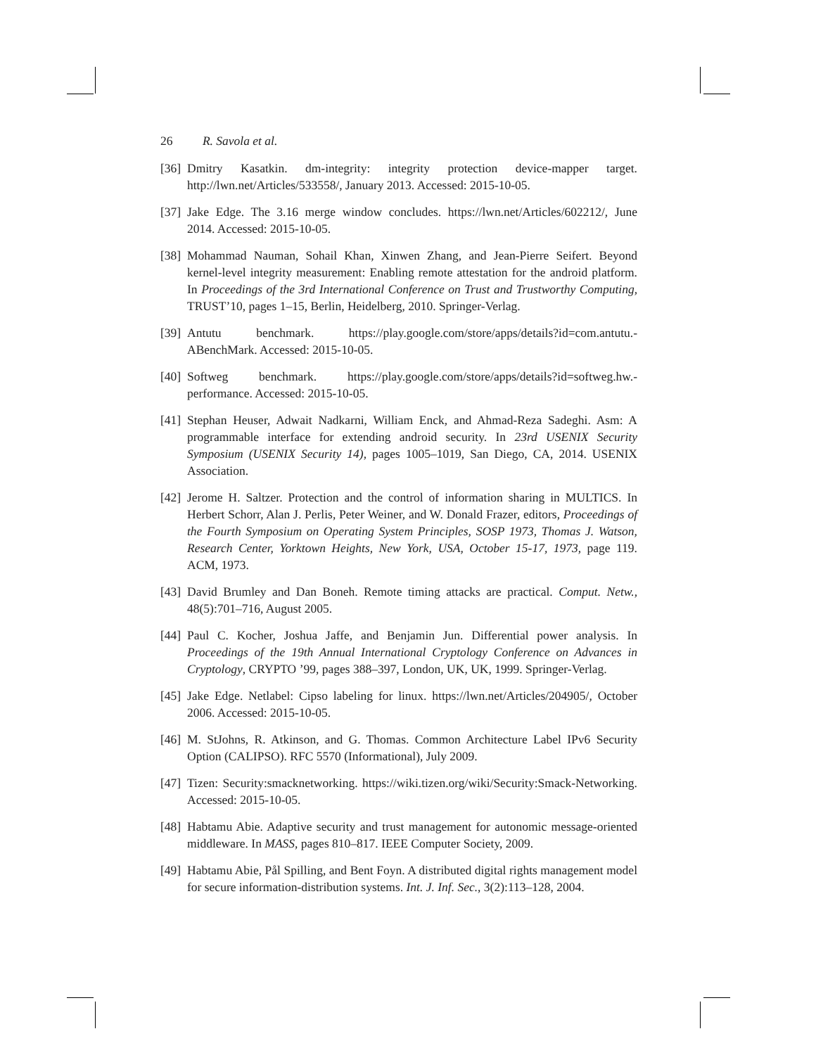26 R. Savola et al.
[36] Dmitry Kasatkin. dm-integrity: integrity protection device-mapper target. http://lwn.net/Articles/533558/, January 2013. Accessed: 2015-10-05.
[37] Jake Edge. The 3.16 merge window concludes. https://lwn.net/Articles/602212/, June 2014. Accessed: 2015-10-05.
[38] Mohammad Nauman, Sohail Khan, Xinwen Zhang, and Jean-Pierre Seifert. Beyond kernel-level integrity measurement: Enabling remote attestation for the android platform. In Proceedings of the 3rd International Conference on Trust and Trustworthy Computing, TRUST’10, pages 1–15, Berlin, Heidelberg, 2010. Springer-Verlag.
[39] Antutu benchmark. https://play.google.com/store/apps/details?id=com.antutu.-ABenchMark. Accessed: 2015-10-05.
[40] Softweg benchmark. https://play.google.com/store/apps/details?id=softweg.hw.-performance. Accessed: 2015-10-05.
[41] Stephan Heuser, Adwait Nadkarni, William Enck, and Ahmad-Reza Sadeghi. Asm: A programmable interface for extending android security. In 23rd USENIX Security Symposium (USENIX Security 14), pages 1005–1019, San Diego, CA, 2014. USENIX Association.
[42] Jerome H. Saltzer. Protection and the control of information sharing in MULTICS. In Herbert Schorr, Alan J. Perlis, Peter Weiner, and W. Donald Frazer, editors, Proceedings of the Fourth Symposium on Operating System Principles, SOSP 1973, Thomas J. Watson, Research Center, Yorktown Heights, New York, USA, October 15-17, 1973, page 119. ACM, 1973.
[43] David Brumley and Dan Boneh. Remote timing attacks are practical. Comput. Netw., 48(5):701–716, August 2005.
[44] Paul C. Kocher, Joshua Jaffe, and Benjamin Jun. Differential power analysis. In Proceedings of the 19th Annual International Cryptology Conference on Advances in Cryptology, CRYPTO ’99, pages 388–397, London, UK, UK, 1999. Springer-Verlag.
[45] Jake Edge. Netlabel: Cipso labeling for linux. https://lwn.net/Articles/204905/, October 2006. Accessed: 2015-10-05.
[46] M. StJohns, R. Atkinson, and G. Thomas. Common Architecture Label IPv6 Security Option (CALIPSO). RFC 5570 (Informational), July 2009.
[47] Tizen: Security:smacknetworking. https://wiki.tizen.org/wiki/Security:Smack-Networking. Accessed: 2015-10-05.
[48] Habtamu Abie. Adaptive security and trust management for autonomic message-oriented middleware. In MASS, pages 810–817. IEEE Computer Society, 2009.
[49] Habtamu Abie, Pål Spilling, and Bent Foyn. A distributed digital rights management model for secure information-distribution systems. Int. J. Inf. Sec., 3(2):113–128, 2004.